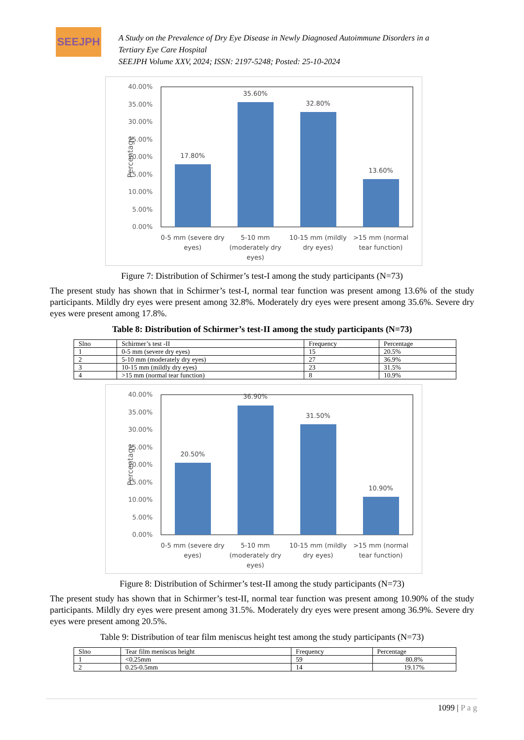SEEJPH
A Study on the Prevalence of Dry Eye Disease in Newly Diagnosed Autoimmune Disorders in a
Tertiary Eye Care Hospital
SEEJPH Volume XXV, 2024; ISSN: 2197-5248; Posted: 25-10-2024
40.00%
35.00%
30.00%
25.00%
20.00%
15.00%
10.00%
5.00%
0.00%
Percentage
17.80%
35.60%
32.80%
13.60%
0-5 mm (severe dry
eyes)
5-10 mm
(moderately dry
eyes)
10-15 mm (mildly
dry eyes)
>15 mm (normal
tear function)
Figure 7: Distribution of Schirmer’s test-I among the study participants (N=73)
The present study has shown that in Schirmer’s test-I, normal tear function was present among 13.6% of the study participants. Mildly dry eyes were present among 32.8%. Moderately dry eyes were present among 35.6%. Severe dry eyes were present among 17.8%.
Table 8: Distribution of Schirmer’s test-II among the study participants (N=73)
| Slno | Schirmer’s test -II | Frequency | Percentage |
| 1 | 0-5 mm (severe dry eyes) | 15 | 20.5% |
| 2 | 5-10 mm (moderately dry eyes) | 27 | 36.9% |
| 3 | 10-15 mm (mildly dry eyes) | 23 | 31.5% |
| 4 | >15 mm (normal tear function) | 8 | 10.9% |
40.00%
35.00%
30.00%
25.00%
20.00%
15.00%
10.00%
5.00%
0.00%
Percentage
20.50%
36.90%
31.50%
10.90%
0-5 mm (severe dry
eyes)
5-10 mm
(moderately dry
eyes)
10-15 mm (mildly
dry eyes)
>15 mm (normal
tear function)
Figure 8: Distribution of Schirmer’s test-II among the study participants (N=73)
The present study has shown that in Schirmer’s test-II, normal tear function was present among 10.90% of the study participants. Mildly dry eyes were present among 31.5%. Moderately dry eyes were present among 36.9%. Severe dry eyes were present among 20.5%.
Table 9: Distribution of tear film meniscus height test among the study participants (N=73)
| Slno | Tear film meniscus height | Frequency | Percentage |
| 1 | <0.25mm | 59 | 80.8% |
| 2 | 0.25-0.5mm | 14 | 19.17% |
1099 | P a g